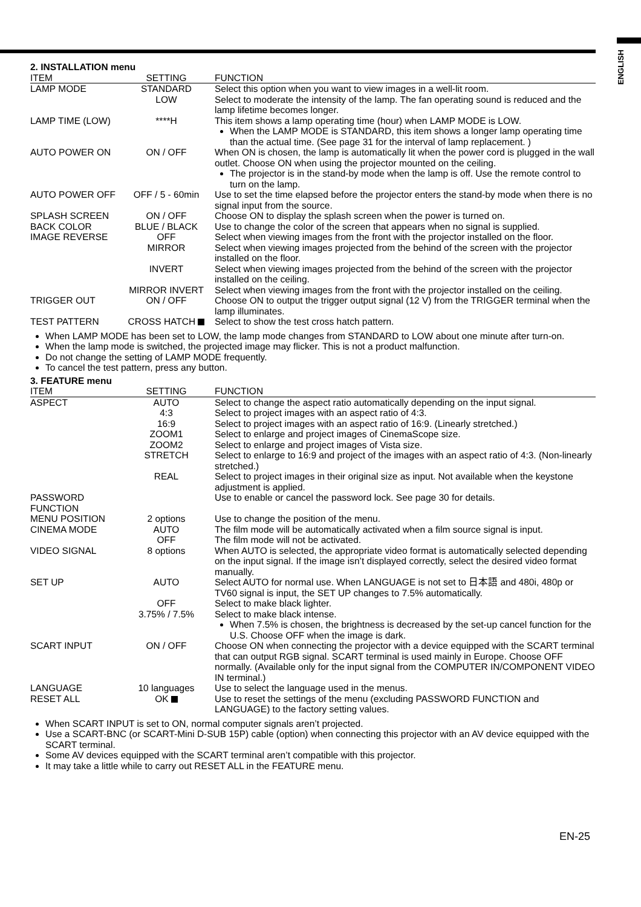ENGLISH
2. INSTALLATION menu
| ITEM | SETTING | FUNCTION |
| --- | --- | --- |
| LAMP MODE | STANDARD | Select this option when you want to view images in a well-lit room. |
| | LOW | Select to moderate the intensity of the lamp. The fan operating sound is reduced and the lamp lifetime becomes longer. |
| LAMP TIME (LOW) | ****H | This item shows a lamp operating time (hour) when LAMP MODE is LOW. When the LAMP MODE is STANDARD, this item shows a longer lamp operating time than the actual time. (See page 31 for the interval of lamp replacement. ) |
| AUTO POWER ON | ON / OFF | When ON is chosen, the lamp is automatically lit when the power cord is plugged in the wall outlet. Choose ON when using the projector mounted on the ceiling. The projector is in the stand-by mode when the lamp is off. Use the remote control to turn on the lamp. |
| AUTO POWER OFF | OFF / 5 - 60min | Use to set the time elapsed before the projector enters the stand-by mode when there is no signal input from the source. |
| SPLASH SCREEN | ON / OFF | Choose ON to display the splash screen when the power is turned on. |
| BACK COLOR | BLUE / BLACK | Use to change the color of the screen that appears when no signal is supplied. |
| IMAGE REVERSE | OFF | Select when viewing images from the front with the projector installed on the floor. |
| | MIRROR | Select when viewing images projected from the behind of the screen with the projector installed on the floor. |
| | INVERT | Select when viewing images projected from the behind of the screen with the projector installed on the ceiling. |
| | MIRROR INVERT | Select when viewing images from the front with the projector installed on the ceiling. |
| TRIGGER OUT | ON / OFF | Choose ON to output the trigger output signal (12 V) from the TRIGGER terminal when the lamp illuminates. |
| TEST PATTERN | CROSS HATCH | Select to show the test cross hatch pattern. |
When LAMP MODE has been set to LOW, the lamp mode changes from STANDARD to LOW about one minute after turn-on.
When the lamp mode is switched, the projected image may flicker. This is not a product malfunction.
Do not change the setting of LAMP MODE frequently.
To cancel the test pattern, press any button.
3. FEATURE menu
| ITEM | SETTING | FUNCTION |
| --- | --- | --- |
| ASPECT | AUTO | Select to change the aspect ratio automatically depending on the input signal. |
| | 4:3 | Select to project images with an aspect ratio of 4:3. |
| | 16:9 | Select to project images with an aspect ratio of 16:9. (Linearly stretched.) |
| | ZOOM1 | Select to enlarge and project images of CinemaScope size. |
| | ZOOM2 | Select to enlarge and project images of Vista size. |
| | STRETCH | Select to enlarge to 16:9 and project of the images with an aspect ratio of 4:3. (Non-linearly stretched.) |
| | REAL | Select to project images in their original size as input. Not available when the keystone adjustment is applied. |
| PASSWORD FUNCTION | | Use to enable or cancel the password lock. See page 30 for details. |
| MENU POSITION | 2 options | Use to change the position of the menu. |
| CINEMA MODE | AUTO | The film mode will be automatically activated when a film source signal is input. |
| | OFF | The film mode will not be activated. |
| VIDEO SIGNAL | 8 options | When AUTO is selected, the appropriate video format is automatically selected depending on the input signal. If the image isn’t displayed correctly, select the desired video format manually. |
| SET UP | AUTO | Select AUTO for normal use. When LANGUAGE is not set to 日本語 and 480i, 480p or TV60 signal is input, the SET UP changes to 7.5% automatically. |
| | OFF | Select to make black lighter. |
| | 3.75% / 7.5% | Select to make black intense. When 7.5% is chosen, the brightness is decreased by the set-up cancel function for the U.S. Choose OFF when the image is dark. |
| SCART INPUT | ON / OFF | Choose ON when connecting the projector with a device equipped with the SCART terminal that can output RGB signal. SCART terminal is used mainly in Europe. Choose OFF normally. (Available only for the input signal from the COMPUTER IN/COMPONENT VIDEO IN terminal.) |
| LANGUAGE | 10 languages | Use to select the language used in the menus. |
| RESET ALL | OK | Use to reset the settings of the menu (excluding PASSWORD FUNCTION and LANGUAGE) to the factory setting values. |
When SCART INPUT is set to ON, normal computer signals aren’t projected.
Use a SCART-BNC (or SCART-Mini D-SUB 15P) cable (option) when connecting this projector with an AV device equipped with the SCART terminal.
Some AV devices equipped with the SCART terminal aren’t compatible with this projector.
It may take a little while to carry out RESET ALL in the FEATURE menu.
EN-25